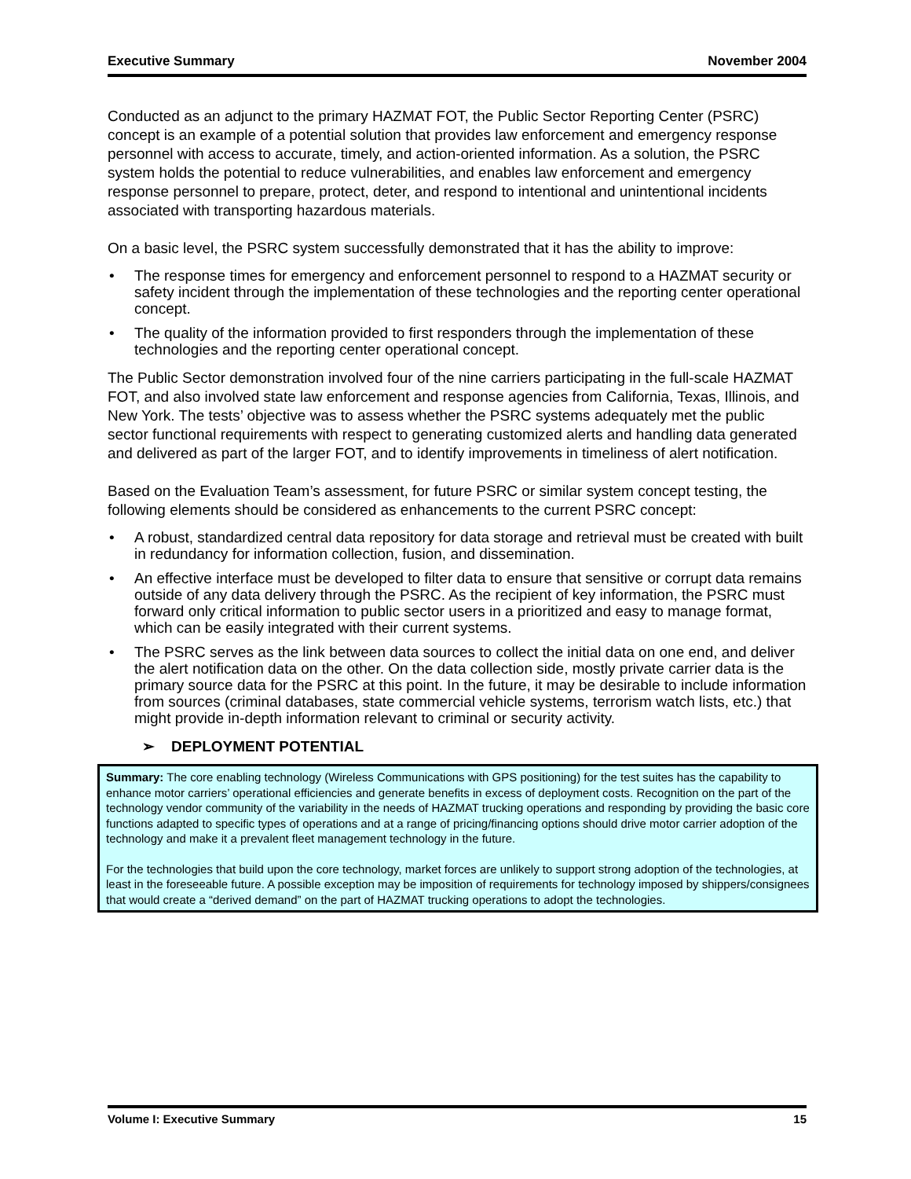Executive Summary November 2004
Conducted as an adjunct to the primary HAZMAT FOT, the Public Sector Reporting Center (PSRC) concept is an example of a potential solution that provides law enforcement and emergency response personnel with access to accurate, timely, and action-oriented information. As a solution, the PSRC system holds the potential to reduce vulnerabilities, and enables law enforcement and emergency response personnel to prepare, protect, deter, and respond to intentional and unintentional incidents associated with transporting hazardous materials.
On a basic level, the PSRC system successfully demonstrated that it has the ability to improve:
• The response times for emergency and enforcement personnel to respond to a HAZMAT security or safety incident through the implementation of these technologies and the reporting center operational concept.
• The quality of the information provided to first responders through the implementation of these technologies and the reporting center operational concept.
The Public Sector demonstration involved four of the nine carriers participating in the full-scale HAZMAT FOT, and also involved state law enforcement and response agencies from California, Texas, Illinois, and New York. The tests’ objective was to assess whether the PSRC systems adequately met the public sector functional requirements with respect to generating customized alerts and handling data generated and delivered as part of the larger FOT, and to identify improvements in timeliness of alert notification.
Based on the Evaluation Team’s assessment, for future PSRC or similar system concept testing, the following elements should be considered as enhancements to the current PSRC concept:
• A robust, standardized central data repository for data storage and retrieval must be created with built in redundancy for information collection, fusion, and dissemination.
• An effective interface must be developed to filter data to ensure that sensitive or corrupt data remains outside of any data delivery through the PSRC. As the recipient of key information, the PSRC must forward only critical information to public sector users in a prioritized and easy to manage format, which can be easily integrated with their current systems.
• The PSRC serves as the link between data sources to collect the initial data on one end, and deliver the alert notification data on the other. On the data collection side, mostly private carrier data is the primary source data for the PSRC at this point. In the future, it may be desirable to include information from sources (criminal databases, state commercial vehicle systems, terrorism watch lists, etc.) that might provide in-depth information relevant to criminal or security activity.
➢ DEPLOYMENT POTENTIAL
Summary: The core enabling technology (Wireless Communications with GPS positioning) for the test suites has the capability to enhance motor carriers’ operational efficiencies and generate benefits in excess of deployment costs. Recognition on the part of the technology vendor community of the variability in the needs of HAZMAT trucking operations and responding by providing the basic core functions adapted to specific types of operations and at a range of pricing/financing options should drive motor carrier adoption of the technology and make it a prevalent fleet management technology in the future.
For the technologies that build upon the core technology, market forces are unlikely to support strong adoption of the technologies, at least in the foreseeable future. A possible exception may be imposition of requirements for technology imposed by shippers/consignees that would create a “derived demand” on the part of HAZMAT trucking operations to adopt the technologies.
Volume I: Executive Summary 15